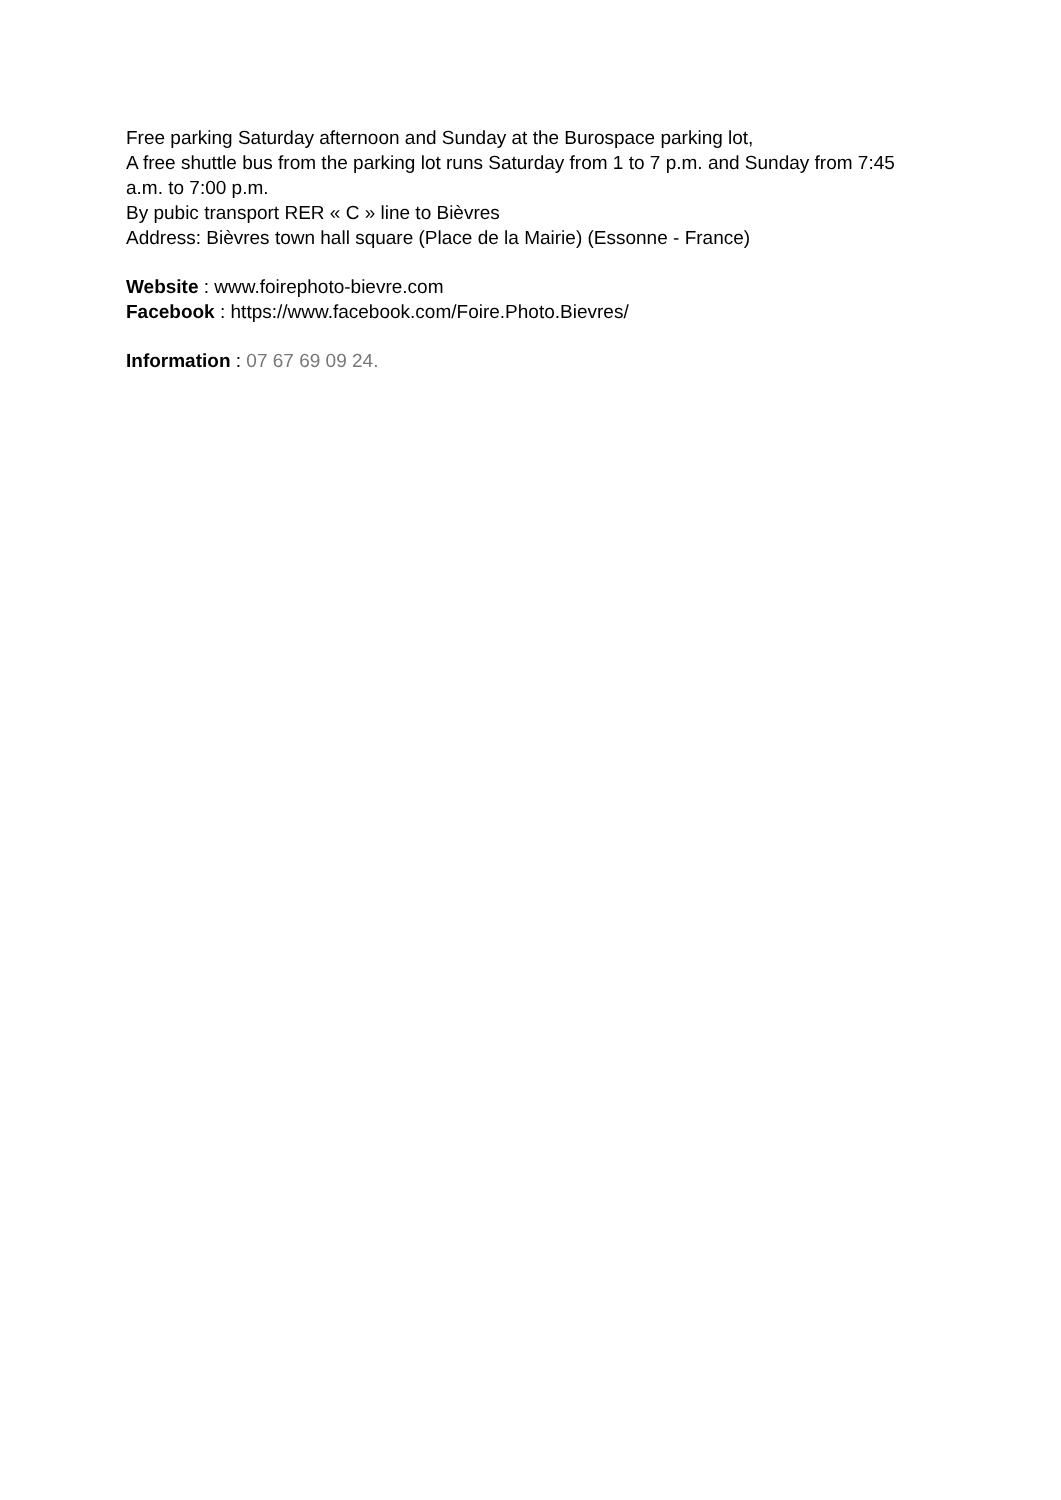Free parking Saturday afternoon and Sunday at the Burospace parking lot,
A free shuttle bus from the parking lot runs Saturday from 1 to 7 p.m. and Sunday from 7:45 a.m. to 7:00 p.m.
By pubic transport RER « C » line to Bièvres
Address: Bièvres town hall square (Place de la Mairie) (Essonne - France)
Website : www.foirephoto-bievre.com
Facebook : https://www.facebook.com/Foire.Photo.Bievres/
Information : 07 67 69 09 24.